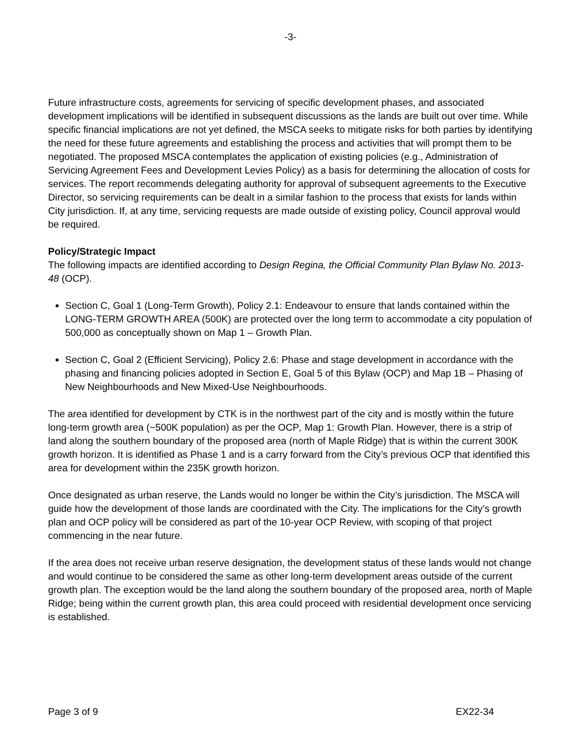-3-
Future infrastructure costs, agreements for servicing of specific development phases, and associated development implications will be identified in subsequent discussions as the lands are built out over time. While specific financial implications are not yet defined, the MSCA seeks to mitigate risks for both parties by identifying the need for these future agreements and establishing the process and activities that will prompt them to be negotiated. The proposed MSCA contemplates the application of existing policies (e.g., Administration of Servicing Agreement Fees and Development Levies Policy) as a basis for determining the allocation of costs for services. The report recommends delegating authority for approval of subsequent agreements to the Executive Director, so servicing requirements can be dealt in a similar fashion to the process that exists for lands within City jurisdiction. If, at any time, servicing requests are made outside of existing policy, Council approval would be required.
Policy/Strategic Impact
The following impacts are identified according to Design Regina, the Official Community Plan Bylaw No. 2013-48 (OCP).
Section C, Goal 1 (Long-Term Growth), Policy 2.1: Endeavour to ensure that lands contained within the LONG-TERM GROWTH AREA (500K) are protected over the long term to accommodate a city population of 500,000 as conceptually shown on Map 1 – Growth Plan.
Section C, Goal 2 (Efficient Servicing), Policy 2.6: Phase and stage development in accordance with the phasing and financing policies adopted in Section E, Goal 5 of this Bylaw (OCP) and Map 1B – Phasing of New Neighbourhoods and New Mixed-Use Neighbourhoods.
The area identified for development by CTK is in the northwest part of the city and is mostly within the future long-term growth area (~500K population) as per the OCP, Map 1: Growth Plan. However, there is a strip of land along the southern boundary of the proposed area (north of Maple Ridge) that is within the current 300K growth horizon. It is identified as Phase 1 and is a carry forward from the City’s previous OCP that identified this area for development within the 235K growth horizon.
Once designated as urban reserve, the Lands would no longer be within the City’s jurisdiction. The MSCA will guide how the development of those lands are coordinated with the City. The implications for the City’s growth plan and OCP policy will be considered as part of the 10-year OCP Review, with scoping of that project commencing in the near future.
If the area does not receive urban reserve designation, the development status of these lands would not change and would continue to be considered the same as other long-term development areas outside of the current growth plan. The exception would be the land along the southern boundary of the proposed area, north of Maple Ridge; being within the current growth plan, this area could proceed with residential development once servicing is established.
Page 3 of 9 EX22-34